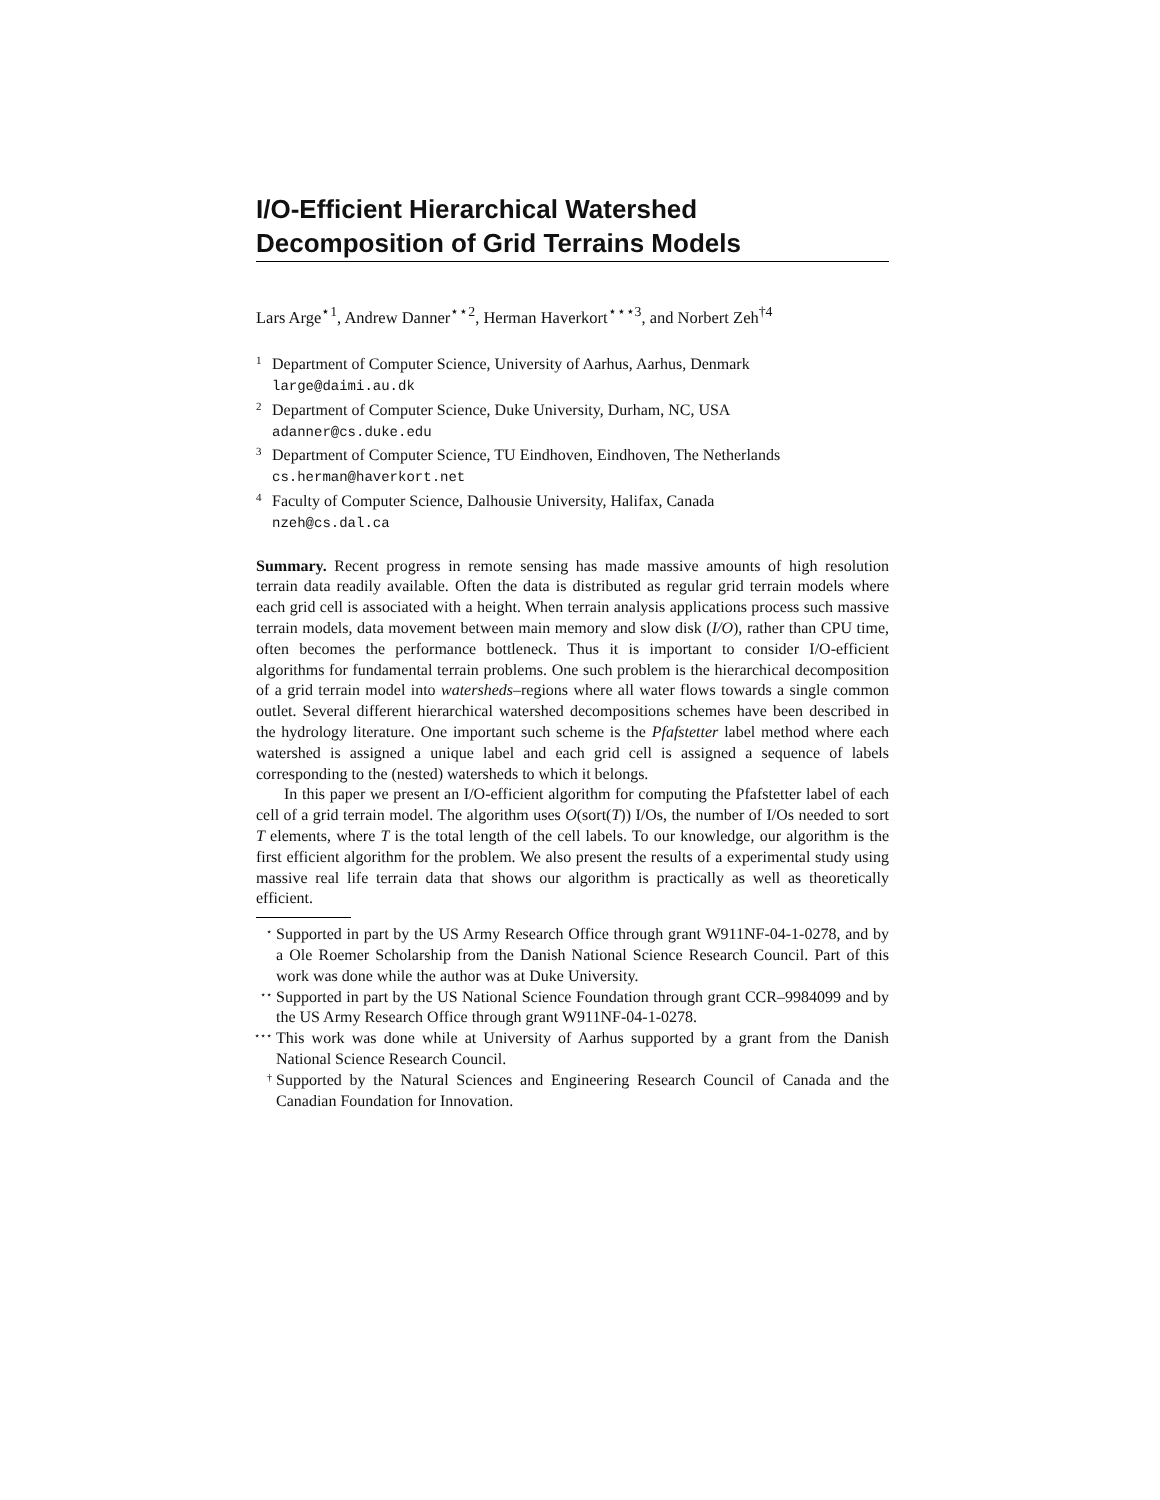I/O-Efficient Hierarchical Watershed Decomposition of Grid Terrains Models
Lars Arge<sup>⋆1</sup>, Andrew Danner<sup>⋆⋆2</sup>, Herman Haverkort<sup>⋆⋆⋆3</sup>, and Norbert Zeh<sup>†4</sup>
<sup>1</sup> Department of Computer Science, University of Aarhus, Aarhus, Denmark
large@daimi.au.dk
<sup>2</sup> Department of Computer Science, Duke University, Durham, NC, USA
adanner@cs.duke.edu
<sup>3</sup> Department of Computer Science, TU Eindhoven, Eindhoven, The Netherlands
cs.herman@haverkort.net
<sup>4</sup> Faculty of Computer Science, Dalhousie University, Halifax, Canada
nzeh@cs.dal.ca
Summary. Recent progress in remote sensing has made massive amounts of high resolution terrain data readily available. Often the data is distributed as regular grid terrain models where each grid cell is associated with a height. When terrain analysis applications process such massive terrain models, data movement between main memory and slow disk (I/O), rather than CPU time, often becomes the performance bottleneck. Thus it is important to consider I/O-efficient algorithms for fundamental terrain problems. One such problem is the hierarchical decomposition of a grid terrain model into watersheds–regions where all water flows towards a single common outlet. Several different hierarchical watershed decompositions schemes have been described in the hydrology literature. One important such scheme is the Pfafstetter label method where each watershed is assigned a unique label and each grid cell is assigned a sequence of labels corresponding to the (nested) watersheds to which it belongs.
In this paper we present an I/O-efficient algorithm for computing the Pfafstetter label of each cell of a grid terrain model. The algorithm uses O(sort(T)) I/Os, the number of I/Os needed to sort T elements, where T is the total length of the cell labels. To our knowledge, our algorithm is the first efficient algorithm for the problem. We also present the results of a experimental study using massive real life terrain data that shows our algorithm is practically as well as theoretically efficient.
<sup>⋆</sup> Supported in part by the US Army Research Office through grant W911NF-04-1-0278, and by a Ole Roemer Scholarship from the Danish National Science Research Council. Part of this work was done while the author was at Duke University.
<sup>⋆⋆</sup> Supported in part by the US National Science Foundation through grant CCR–9984099 and by the US Army Research Office through grant W911NF-04-1-0278.
<sup>⋆⋆⋆</sup> This work was done while at University of Aarhus supported by a grant from the Danish National Science Research Council.
<sup>†</sup> Supported by the Natural Sciences and Engineering Research Council of Canada and the Canadian Foundation for Innovation.